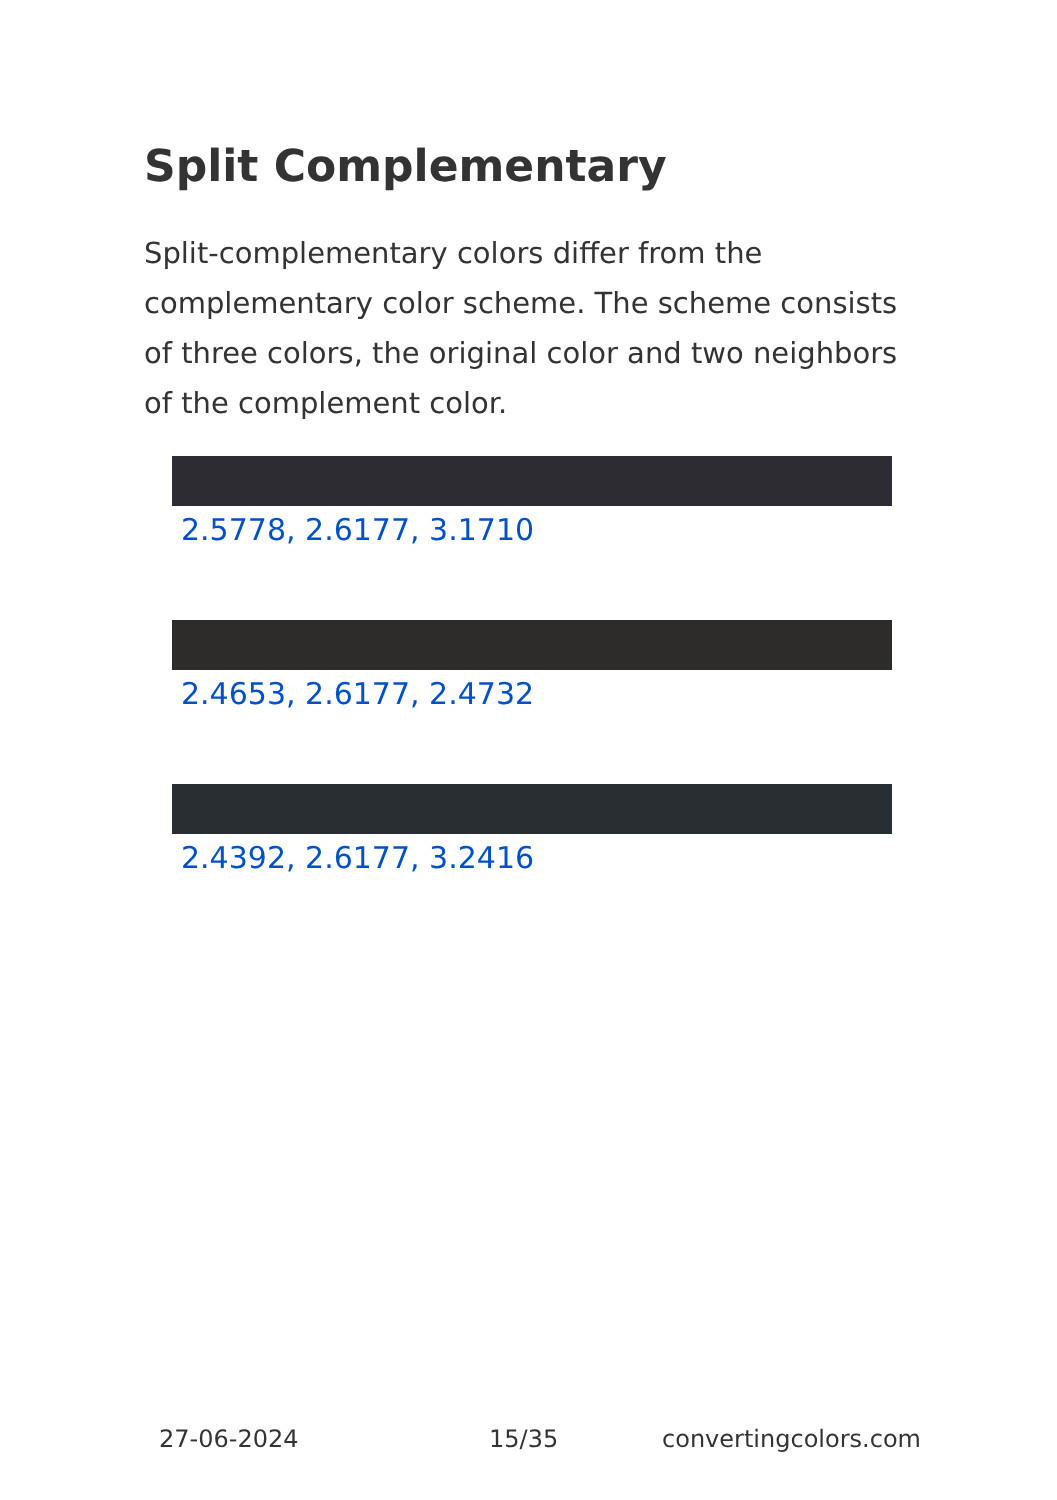Split Complementary
Split-complementary colors differ from the complementary color scheme. The scheme consists of three colors, the original color and two neighbors of the complement color.
2.5778, 2.6177, 3.1710
2.4653, 2.6177, 2.4732
2.4392, 2.6177, 3.2416
27-06-2024 15/35 convertingcolors.com